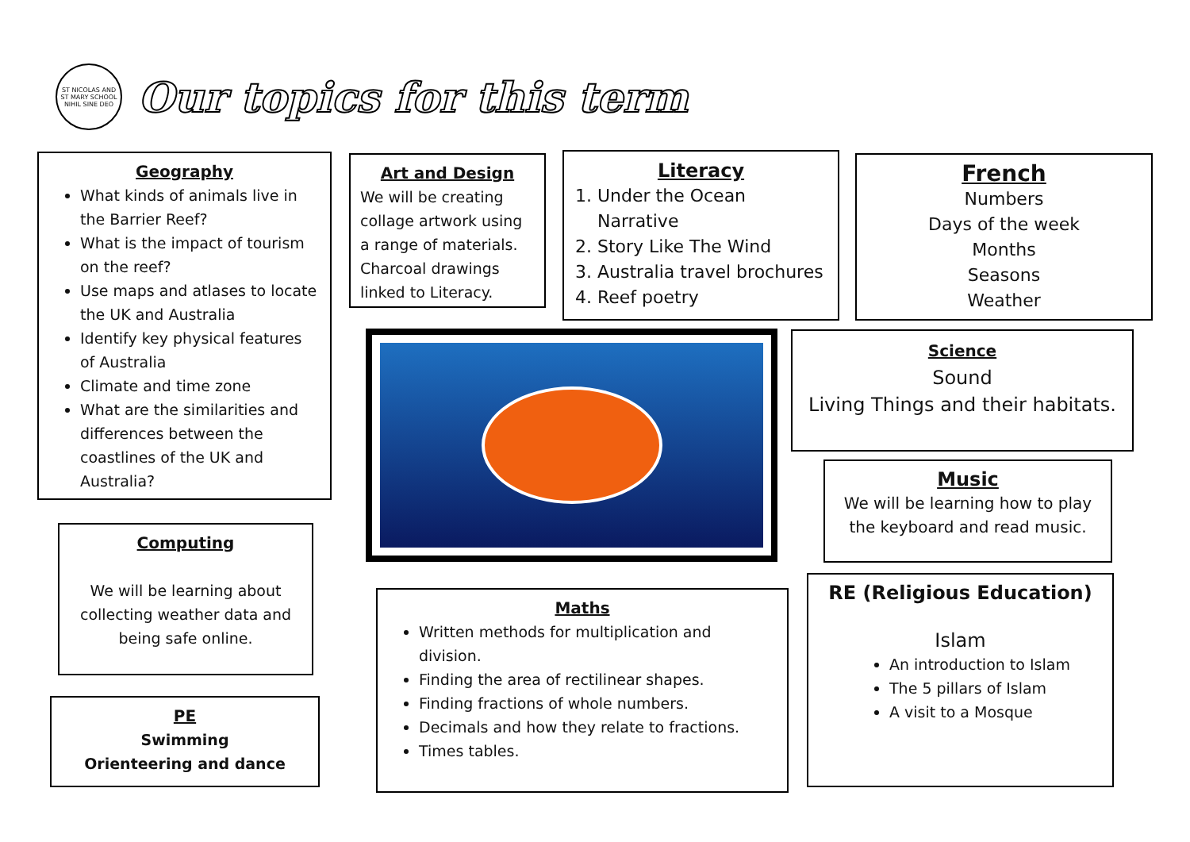ST NICOLAS AND ST MARY SCHOOL
NIHIL SINE DEO
Our topics for this term
Geography
What kinds of animals live in the Barrier Reef?
What is the impact of tourism on the reef?
Use maps and atlases to locate the UK and Australia
Identify key physical features of Australia
Climate and time zone
What are the similarities and differences between the coastlines of the UK and Australia?
Art and Design
We will be creating collage artwork using a range of materials. Charcoal drawings linked to Literacy.
Literacy
1. Under the Ocean Narrative
2. Story Like The Wind
3. Australia travel brochures
4. Reef poetry
French
Numbers
Days of the week
Months
Seasons
Weather
Science
Sound
Living Things and their habitats.
Music
We will be learning how to play the keyboard and read music.
Computing
We will be learning about collecting weather data and being safe online.
Maths
Written methods for multiplication and division.
Finding the area of rectilinear shapes.
Finding fractions of whole numbers.
Decimals and how they relate to fractions.
Times tables.
RE (Religious Education)
Islam
An introduction to Islam
The 5 pillars of Islam
A visit to a Mosque
PE
Swimming
Orienteering and dance